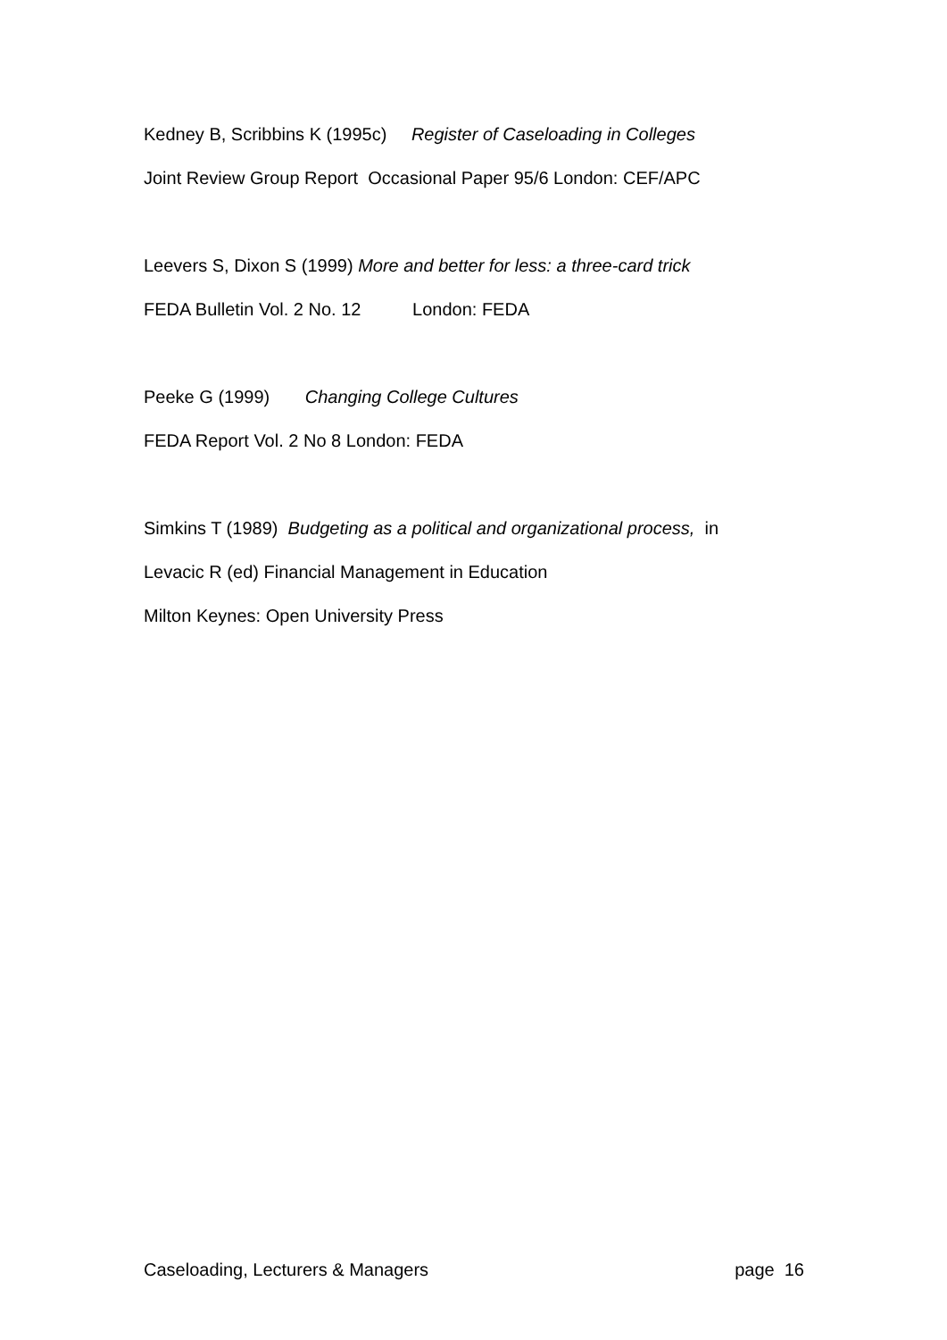Kedney B, Scribbins K (1995c) Register of Caseloading in Colleges
Joint Review Group Report Occasional Paper 95/6 London: CEF/APC
Leevers S, Dixon S (1999) More and better for less: a three-card trick
FEDA Bulletin Vol. 2 No. 12 London: FEDA
Peeke G (1999) Changing College Cultures
FEDA Report Vol. 2 No 8 London: FEDA
Simkins T (1989) Budgeting as a political and organizational process, in
Levacic R (ed) Financial Management in Education
Milton Keynes: Open University Press
Caseloading, Lecturers & Managers page 16